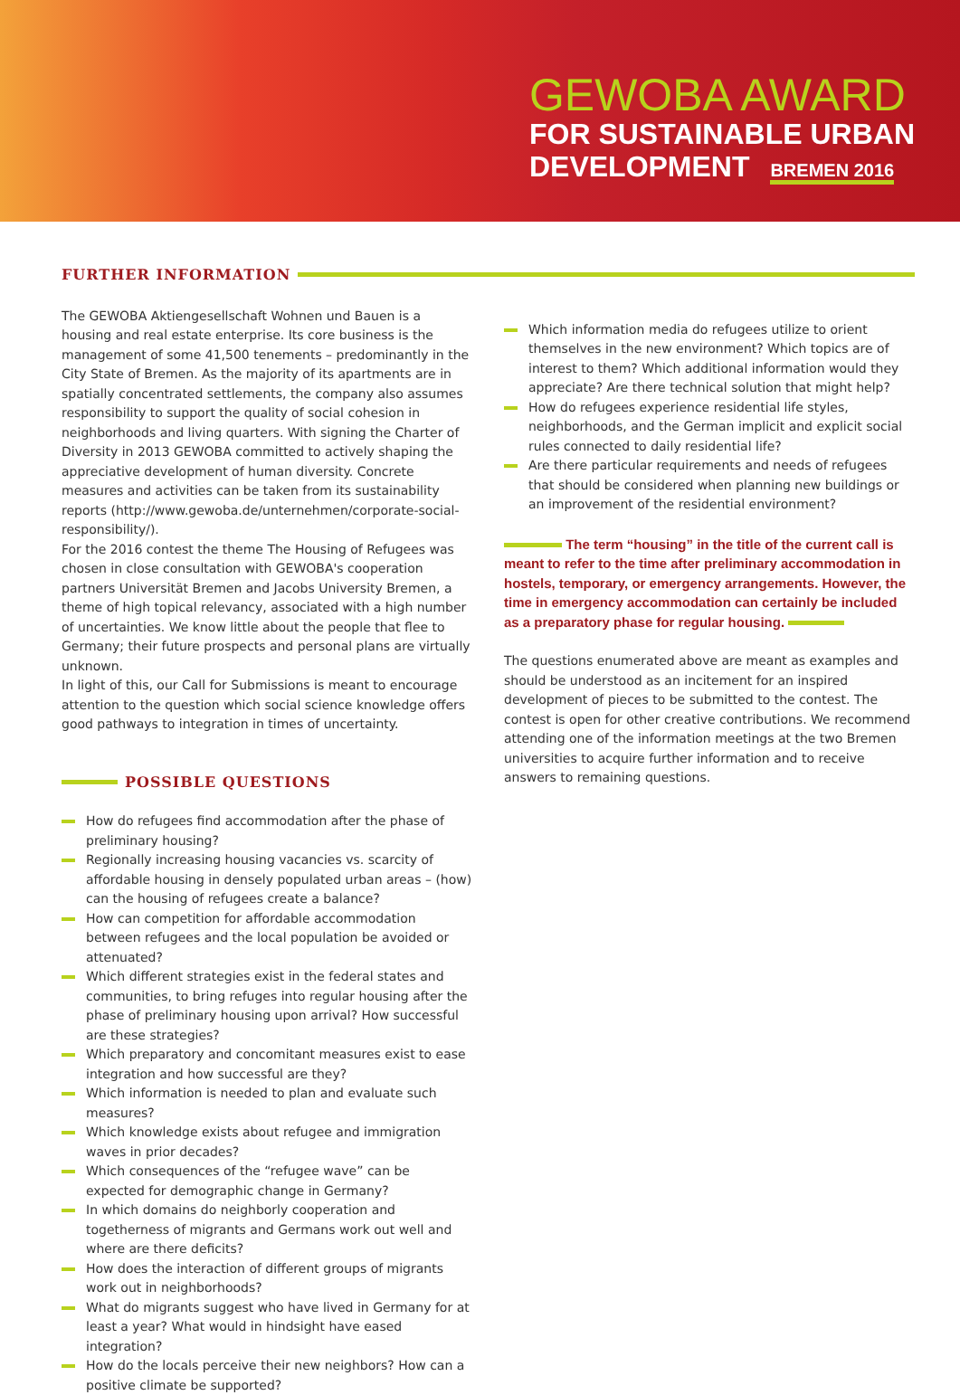GEWOBA AWARD
FOR SUSTAINABLE URBAN
DEVELOPMENT BREMEN 2016
FURTHER INFORMATION
The GEWOBA Aktiengesellschaft Wohnen und Bauen is a housing and real estate enterprise. Its core business is the management of some 41,500 tenements – predominantly in the City State of Bremen. As the majority of its apartments are in spatially concentra­ted settlements, the company also assumes responsibility to support the quality of social cohesion in neighborhoods and living quarters. With signing the Charter of Diversity in 2013 GEWOBA committed to actively shaping the appreciative development of human diversity. Concrete measures and activities can be taken from its sustainability reports (http://www.gewoba.de/unternehmen/corporate-social-re­sponsibility/).
For the 2016 contest the theme The Housing of Refugees was chosen in close consultation with GEWOBA's cooperation partners Universität Bremen and Jacobs University Bremen, a theme of high topical relevancy, associated with a high number of uncertainties. We know little about the people that flee to Germany; their future prospects and personal plans are virtually unknown.
In light of this, our Call for Submissions is meant to encourage attention to the question which social science knowledge offers good pathways to integration in times of uncertainty.
POSSIBLE QUESTIONS
How do refugees find accommodation after the phase of preliminary housing?
Regionally increasing housing vacancies vs. scarcity of affordable housing in densely populated urban areas – (how) can the housing of refugees create a balance?
How can competition for affordable accommodation between refugees and the local population be avoided or attenuated?
Which different strategies exist in the federal states and communities, to bring refuges into regular housing after the phase of preliminary housing upon arrival? How successful are these strategies?
Which preparatory and concomitant measures exist to ease integration and how successful are they?
Which information is needed to plan and evaluate such measures?
Which knowledge exists about refugee and immigration waves in prior decades?
Which consequences of the “refugee wave” can be expected for demographic change in Germany?
In which domains do neighborly cooperation and togetherness of migrants and Germans work out well and where are there deficits?
How does the interaction of different groups of migrants work out in neighborhoods?
What do migrants suggest who have lived in Germany for at least a year? What would in hindsight have eased integration?
How do the locals perceive their new neighbors? How can a positive climate be supported?
Which information media do refugees utilize to orient themselves in the new environment? Which topics are of interest to them? Which additional information would they appreciate? Are there technical solution that might help?
How do refugees experience residential life styles, neighborhoods, and the German implicit and explicit social rules connected to daily residential life?
Are there particular requirements and needs of refugees that should be considered when planning new buildings or an improvement of the residential environment?
The term “housing” in the title of the current call is meant to refer to the time after preliminary accommodation in hostels, temporary, or emergency arrangements. However, the time in emergency accommodation can certainly be included as a preparatory phase for regular housing.
The questions enumerated above are meant as examples and should be understood as an incitement for an inspired development of pieces to be submitted to the contest. The contest is open for other creative contributions. We recommend attending one of the information meetings at the two Bremen universities to acquire further information and to receive answers to remaining questions.